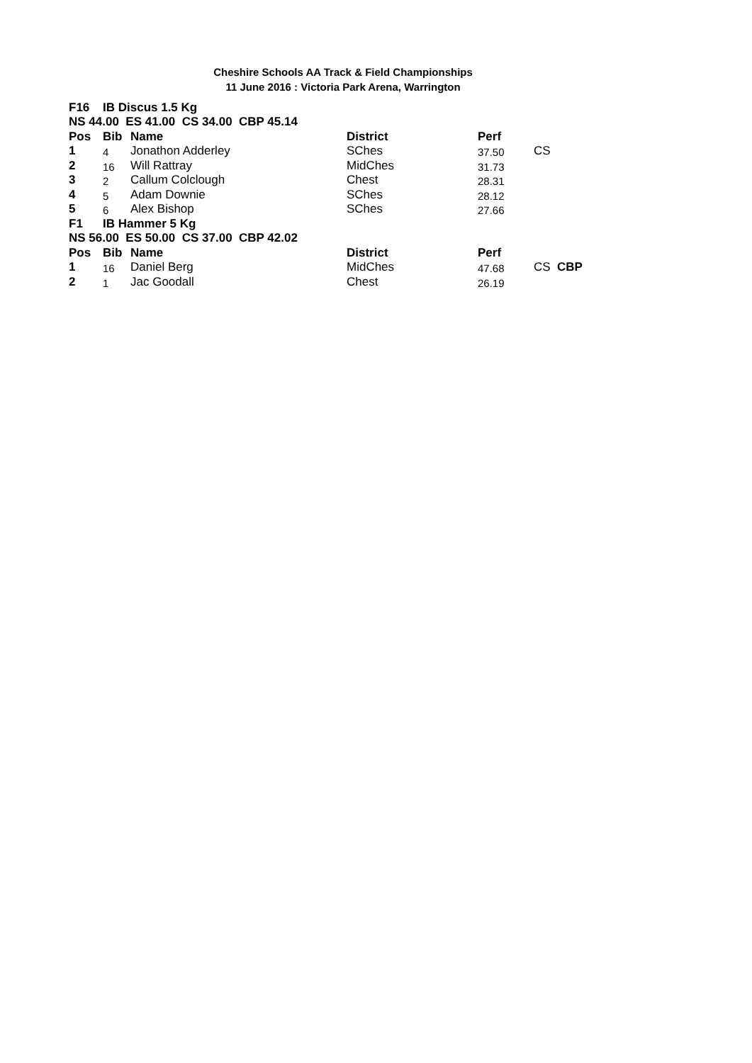Cheshire Schools AA Track & Field Championships
11 June 2016 : Victoria Park Arena, Warrington
| F16 | IB Discus 1.5 Kg | | | | | |
| --- | --- | --- | --- | --- | --- | --- |
| NS 44.00 ES 41.00 CS 34.00 CBP 45.14 | | | | | | |
| Pos | Bib | Name | District | Perf | | |
| 1 | 4 | Jonathon Adderley | SChes | 37.50 | CS | |
| 2 | 16 | Will Rattray | MidChes | 31.73 | | |
| 3 | 2 | Callum Colclough | Chest | 28.31 | | |
| 4 | 5 | Adam Downie | SChes | 28.12 | | |
| 5 | 6 | Alex Bishop | SChes | 27.66 | | |
| F1 | IB Hammer 5 Kg | | | | | |
| NS 56.00 ES 50.00 CS 37.00 CBP 42.02 | | | | | | |
| Pos | Bib | Name | District | Perf | | |
| 1 | 16 | Daniel Berg | MidChes | 47.68 | CS | CBP |
| 2 | 1 | Jac Goodall | Chest | 26.19 | | |